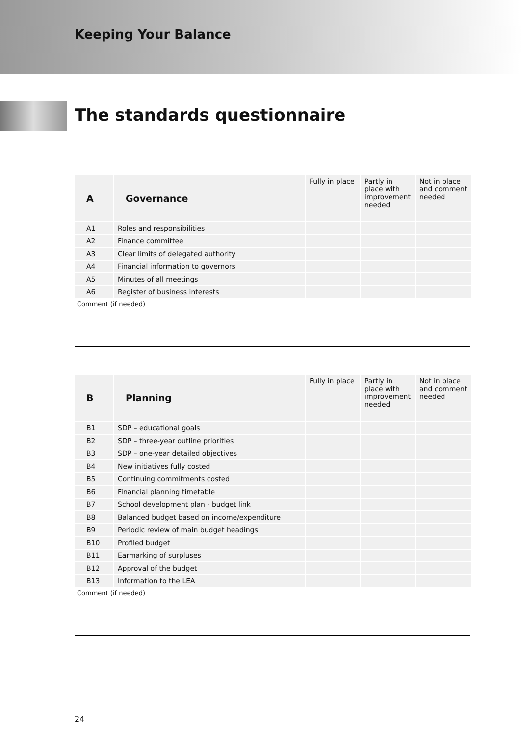Keeping Your Balance
The standards questionnaire
| A | Governance | Fully in place | Partly in place with improvement needed | Not in place and comment needed |
| --- | --- | --- | --- | --- |
| A1 | Roles and responsibilities | | | |
| A2 | Finance committee | | | |
| A3 | Clear limits of delegated authority | | | |
| A4 | Financial information to governors | | | |
| A5 | Minutes of all meetings | | | |
| A6 | Register of business interests | | | |
Comment (if needed)
| B | Planning | Fully in place | Partly in place with improvement needed | Not in place and comment needed |
| --- | --- | --- | --- | --- |
| B1 | SDP – educational goals | | | |
| B2 | SDP – three-year outline priorities | | | |
| B3 | SDP – one-year detailed objectives | | | |
| B4 | New initiatives fully costed | | | |
| B5 | Continuing commitments costed | | | |
| B6 | Financial planning timetable | | | |
| B7 | School development plan - budget link | | | |
| B8 | Balanced budget based on income/expenditure | | | |
| B9 | Periodic review of main budget headings | | | |
| B10 | Profiled budget | | | |
| B11 | Earmarking of surpluses | | | |
| B12 | Approval of the budget | | | |
| B13 | Information to the LEA | | | |
Comment (if needed)
24